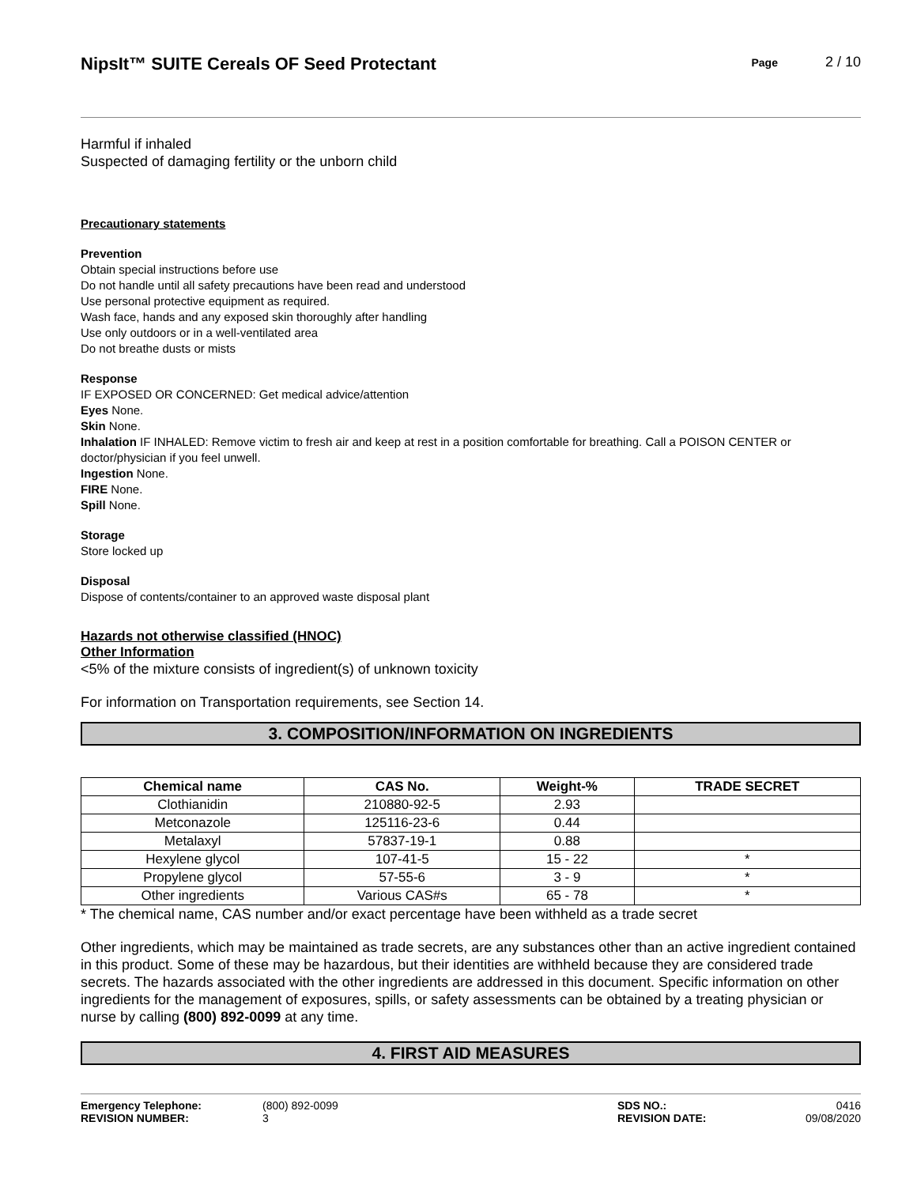NipsIt™ SUITE Cereals OF Seed Protectant
Page 2 / 10
Harmful if inhaled
Suspected of damaging fertility or the unborn child
Precautionary statements
Prevention
Obtain special instructions before use
Do not handle until all safety precautions have been read and understood
Use personal protective equipment as required.
Wash face, hands and any exposed skin thoroughly after handling
Use only outdoors or in a well-ventilated area
Do not breathe dusts or mists
Response
IF EXPOSED OR CONCERNED: Get medical advice/attention
Eyes None.
Skin None.
Inhalation IF INHALED: Remove victim to fresh air and keep at rest in a position comfortable for breathing. Call a POISON CENTER or doctor/physician if you feel unwell.
Ingestion None.
FIRE None.
Spill None.
Storage
Store locked up
Disposal
Dispose of contents/container to an approved waste disposal plant
Hazards not otherwise classified (HNOC)
Other Information
<5% of the mixture consists of ingredient(s) of unknown toxicity
For information on Transportation requirements, see Section 14.
3. COMPOSITION/INFORMATION ON INGREDIENTS
| Chemical name | CAS No. | Weight-% | TRADE SECRET |
| --- | --- | --- | --- |
| Clothianidin | 210880-92-5 | 2.93 | |
| Metconazole | 125116-23-6 | 0.44 | |
| Metalaxyl | 57837-19-1 | 0.88 | |
| Hexylene glycol | 107-41-5 | 15 - 22 | * |
| Propylene glycol | 57-55-6 | 3 - 9 | * |
| Other ingredients | Various CAS#s | 65 - 78 | * |
* The chemical name, CAS number and/or exact percentage have been withheld as a trade secret
Other ingredients, which may be maintained as trade secrets, are any substances other than an active ingredient contained in this product. Some of these may be hazardous, but their identities are withheld because they are considered trade secrets. The hazards associated with the other ingredients are addressed in this document. Specific information on other ingredients for the management of exposures, spills, or safety assessments can be obtained by a treating physician or nurse by calling (800) 892-0099 at any time.
4. FIRST AID MEASURES
Emergency Telephone: (800) 892-0099 SDS NO.: 0416 REVISION NUMBER: 3 REVISION DATE: 09/08/2020